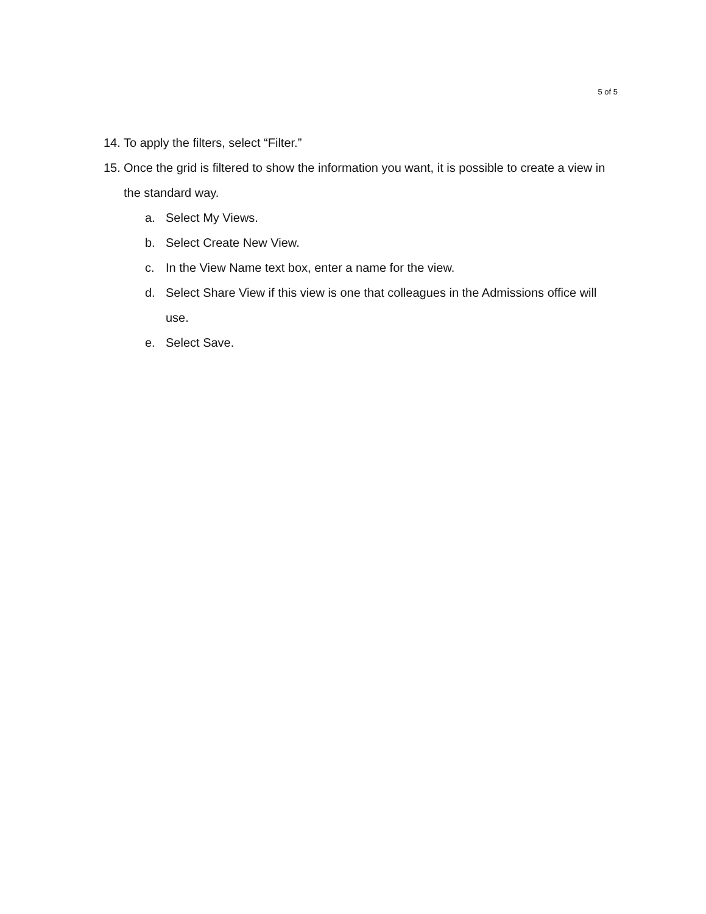5 of 5
14. To apply the filters, select “Filter.”
15. Once the grid is filtered to show the information you want, it is possible to create a view in the standard way.
a. Select My Views.
b. Select Create New View.
c. In the View Name text box, enter a name for the view.
d. Select Share View if this view is one that colleagues in the Admissions office will use.
e. Select Save.